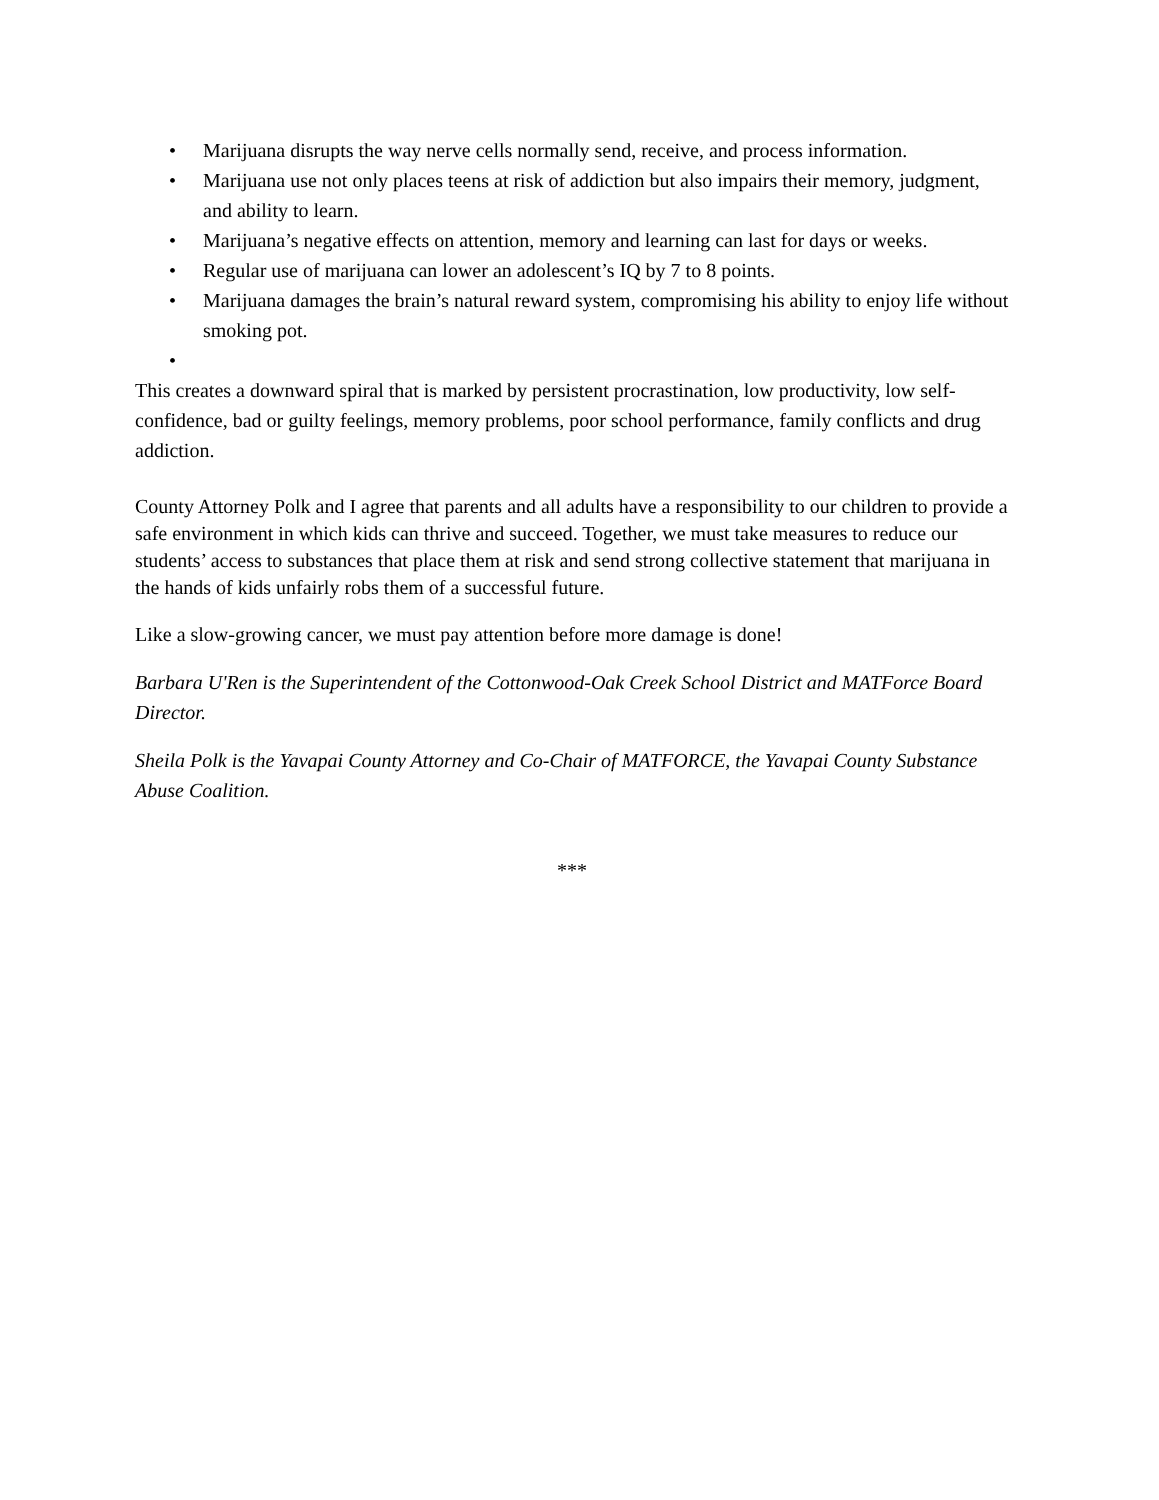• Marijuana disrupts the way nerve cells normally send, receive, and process information.
• Marijuana use not only places teens at risk of addiction but also impairs their memory, judgment, and ability to learn.
• Marijuana’s negative effects on attention, memory and learning can last for days or weeks.
• Regular use of marijuana can lower an adolescent’s IQ by 7 to 8 points.
• Marijuana damages the brain’s natural reward system, compromising his ability to enjoy life without smoking pot.
•
This creates a downward spiral that is marked by persistent procrastination, low productivity, low self-confidence, bad or guilty feelings, memory problems, poor school performance, family conflicts and drug addiction.
County Attorney Polk and I agree that parents and all adults have a responsibility to our children to provide a safe environment in which kids can thrive and succeed. Together, we must take measures to reduce our students’ access to substances that place them at risk and send strong collective statement that marijuana in the hands of kids unfairly robs them of a successful future.
Like a slow-growing cancer, we must pay attention before more damage is done!
Barbara U'Ren is the Superintendent of the Cottonwood-Oak Creek School District and MATForce Board Director.
Sheila Polk is the Yavapai County Attorney and Co-Chair of MATFORCE, the Yavapai County Substance Abuse Coalition.
***